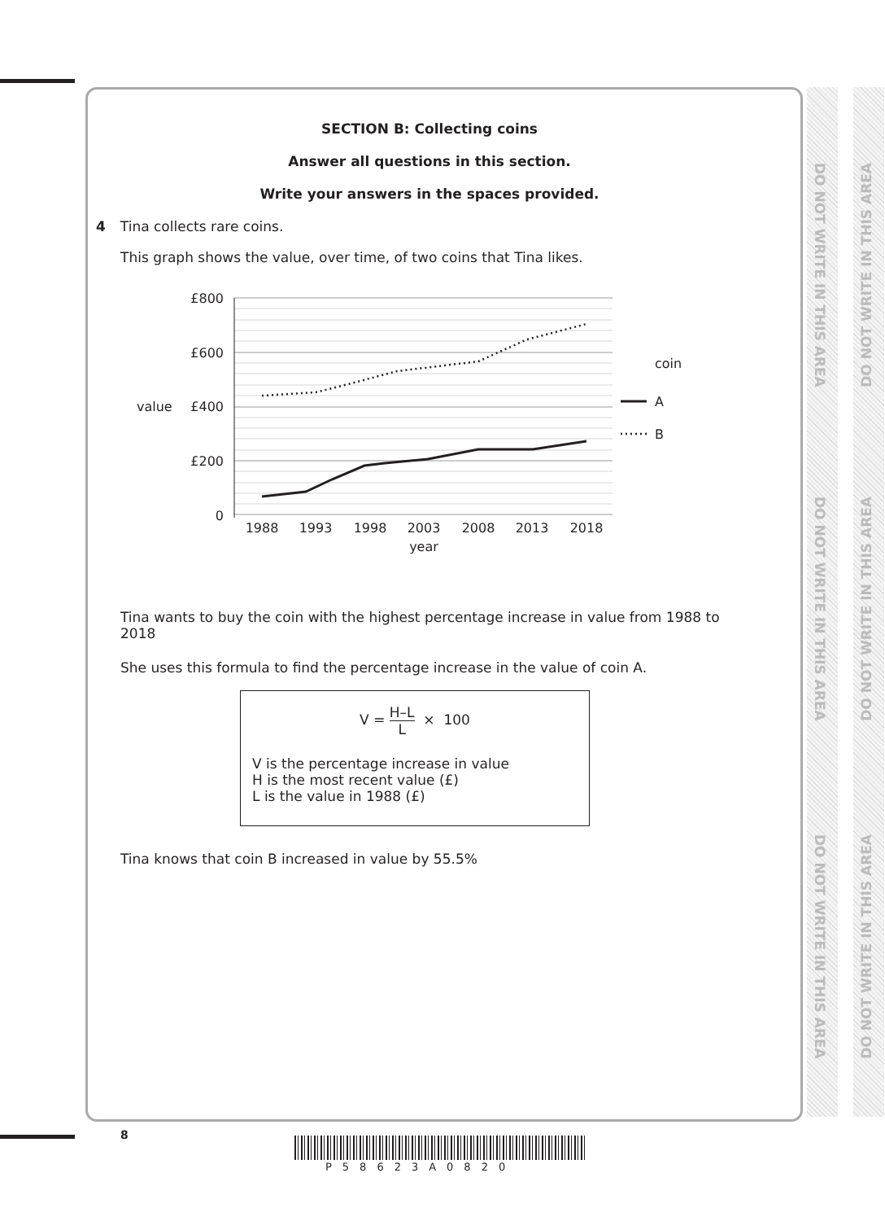DO NOT WRITE IN THIS AREA
DO NOT WRITE IN THIS AREA
DO NOT WRITE IN THIS AREA
DO NOT WRITE IN THIS AREA
DO NOT WRITE IN THIS AREA
DO NOT WRITE IN THIS AREA
SECTION B: Collecting coins
Answer all questions in this section.
Write your answers in the spaces provided.
4 Tina collects rare coins.
This graph shows the value, over time, of two coins that Tina likes.
£800
£600
£400
£200
0
value
1988
1993
1998
2003
2008
2013
2018
year
coin
A
B
Tina wants to buy the coin with the highest percentage increase in value from 1988 to 2018
She uses this formula to find the percentage increase in the value of coin A.
V = H–L L × 100
V is the percentage increase in value
H is the most recent value (£)
L is the value in 1988 (£)
Tina knows that coin B increased in value by 55.5%
8
P58623A0820